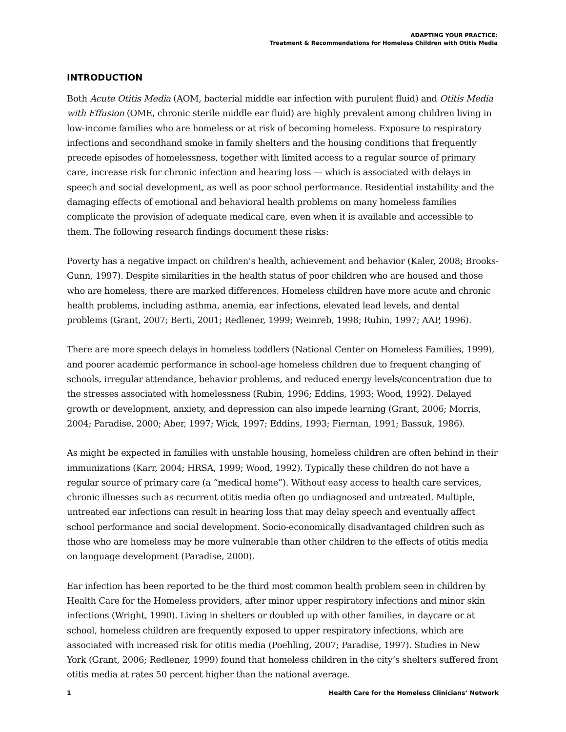ADAPTING YOUR PRACTICE:
Treatment & Recommendations for Homeless Children with Otitis Media
INTRODUCTION
Both Acute Otitis Media (AOM, bacterial middle ear infection with purulent fluid) and Otitis Media with Effusion (OME, chronic sterile middle ear fluid) are highly prevalent among children living in low-income families who are homeless or at risk of becoming homeless. Exposure to respiratory infections and secondhand smoke in family shelters and the housing conditions that frequently precede episodes of homelessness, together with limited access to a regular source of primary care, increase risk for chronic infection and hearing loss — which is associated with delays in speech and social development, as well as poor school performance. Residential instability and the damaging effects of emotional and behavioral health problems on many homeless families complicate the provision of adequate medical care, even when it is available and accessible to them. The following research findings document these risks:
Poverty has a negative impact on children’s health, achievement and behavior (Kaler, 2008; Brooks-Gunn, 1997). Despite similarities in the health status of poor children who are housed and those who are homeless, there are marked differences. Homeless children have more acute and chronic health problems, including asthma, anemia, ear infections, elevated lead levels, and dental problems (Grant, 2007; Berti, 2001; Redlener, 1999; Weinreb, 1998; Rubin, 1997; AAP, 1996).
There are more speech delays in homeless toddlers (National Center on Homeless Families, 1999), and poorer academic performance in school-age homeless children due to frequent changing of schools, irregular attendance, behavior problems, and reduced energy levels/concentration due to the stresses associated with homelessness (Rubin, 1996; Eddins, 1993; Wood, 1992). Delayed growth or development, anxiety, and depression can also impede learning (Grant, 2006; Morris, 2004; Paradise, 2000; Aber, 1997; Wick, 1997; Eddins, 1993; Fierman, 1991; Bassuk, 1986).
As might be expected in families with unstable housing, homeless children are often behind in their immunizations (Karr, 2004; HRSA, 1999; Wood, 1992). Typically these children do not have a regular source of primary care (a “medical home”). Without easy access to health care services, chronic illnesses such as recurrent otitis media often go undiagnosed and untreated. Multiple, untreated ear infections can result in hearing loss that may delay speech and eventually affect school performance and social development. Socio-economically disadvantaged children such as those who are homeless may be more vulnerable than other children to the effects of otitis media on language development (Paradise, 2000).
Ear infection has been reported to be the third most common health problem seen in children by Health Care for the Homeless providers, after minor upper respiratory infections and minor skin infections (Wright, 1990). Living in shelters or doubled up with other families, in daycare or at school, homeless children are frequently exposed to upper respiratory infections, which are associated with increased risk for otitis media (Poehling, 2007; Paradise, 1997). Studies in New York (Grant, 2006; Redlener, 1999) found that homeless children in the city’s shelters suffered from otitis media at rates 50 percent higher than the national average.
1 Health Care for the Homeless Clinicians’ Network